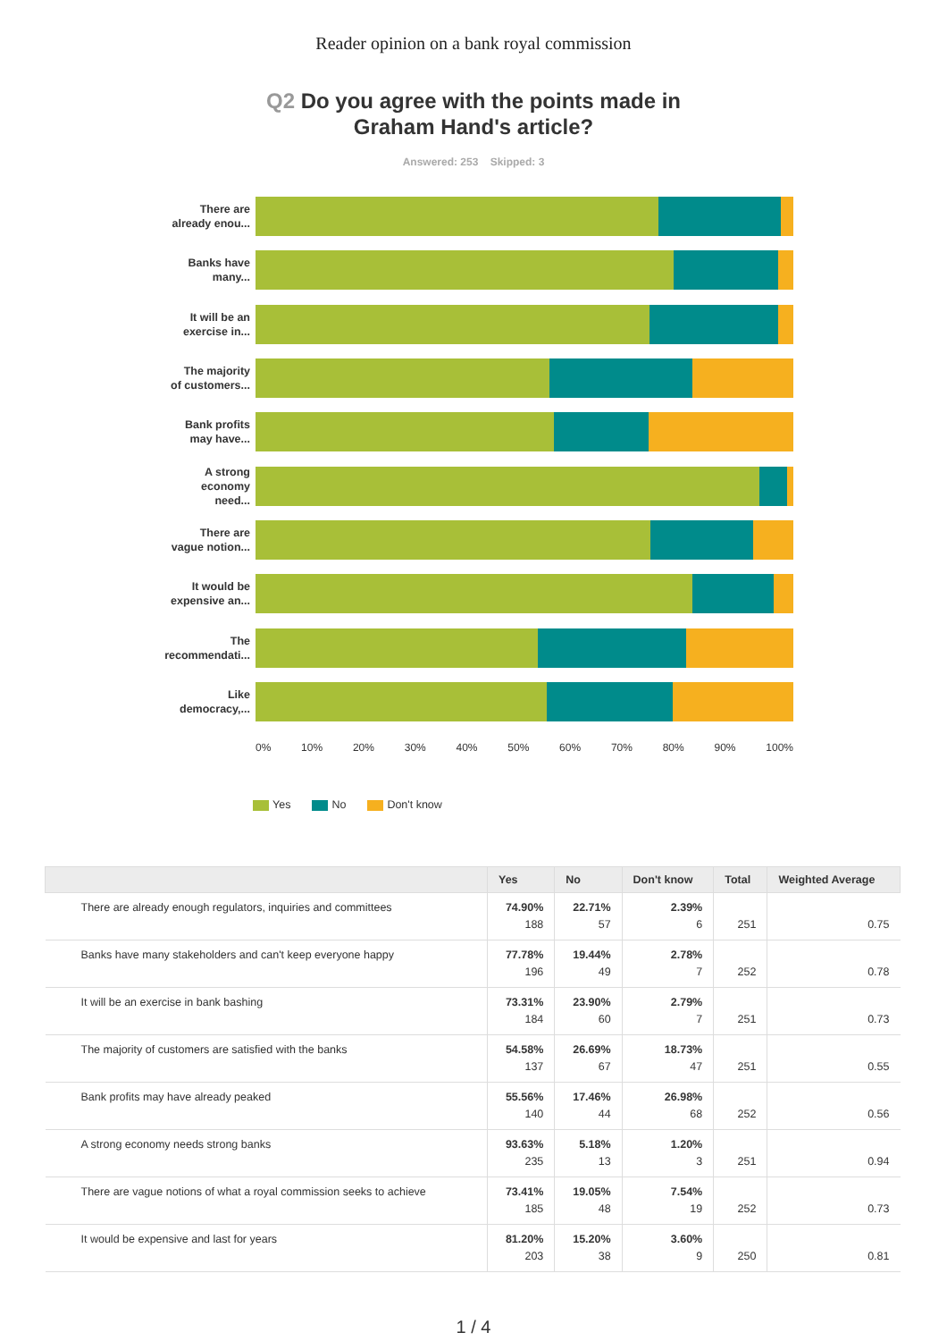Reader opinion on a bank royal commission
Q2 Do you agree with the points made in
Graham Hand's article?
Answered: 253 Skipped: 3
There are
already enou...
Banks have
many...
It will be an
exercise in...
The majority
of customers...
Bank profits
may have...
A strong
economy
need...
There are
vague notion...
It would be
expensive an...
The
recommendati...
Like
democracy,...
0% 10% 20% 30% 40% 50% 60% 70% 80% 90% 100%
Yes No Don't know
| | Yes | No | Don't know | Total | Weighted Average |
| --- | --- | --- | --- | --- | --- |
| There are already enough regulators, inquiries and committees | 74.90% 188 | 22.71% 57 | 2.39% 6 | 251 | 0.75 |
| Banks have many stakeholders and can't keep everyone happy | 77.78% 196 | 19.44% 49 | 2.78% 7 | 252 | 0.78 |
| It will be an exercise in bank bashing | 73.31% 184 | 23.90% 60 | 2.79% 7 | 251 | 0.73 |
| The majority of customers are satisfied with the banks | 54.58% 137 | 26.69% 67 | 18.73% 47 | 251 | 0.55 |
| Bank profits may have already peaked | 55.56% 140 | 17.46% 44 | 26.98% 68 | 252 | 0.56 |
| A strong economy needs strong banks | 93.63% 235 | 5.18% 13 | 1.20% 3 | 251 | 0.94 |
| There are vague notions of what a royal commission seeks to achieve | 73.41% 185 | 19.05% 48 | 7.54% 19 | 252 | 0.73 |
| It would be expensive and last for years | 81.20% 203 | 15.20% 38 | 3.60% 9 | 250 | 0.81 |
1 / 4